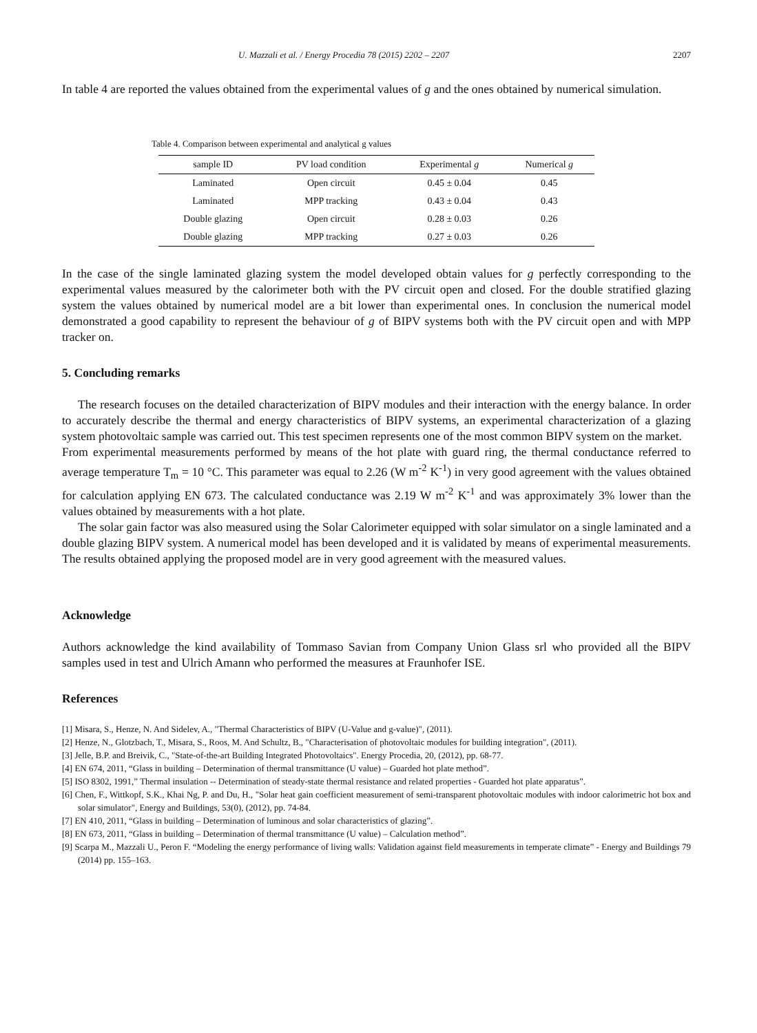U. Mazzali et al. / Energy Procedia 78 (2015) 2202 – 2207 2207
In table 4 are reported the values obtained from the experimental values of g and the ones obtained by numerical simulation.
Table 4. Comparison between experimental and analytical g values
| sample ID | PV load condition | Experimental g | Numerical g |
| --- | --- | --- | --- |
| Laminated | Open circuit | 0.45 ± 0.04 | 0.45 |
| Laminated | MPP tracking | 0.43 ± 0.04 | 0.43 |
| Double glazing | Open circuit | 0.28 ± 0.03 | 0.26 |
| Double glazing | MPP tracking | 0.27 ± 0.03 | 0.26 |
In the case of the single laminated glazing system the model developed obtain values for g perfectly corresponding to the experimental values measured by the calorimeter both with the PV circuit open and closed. For the double stratified glazing system the values obtained by numerical model are a bit lower than experimental ones. In conclusion the numerical model demonstrated a good capability to represent the behaviour of g of BIPV systems both with the PV circuit open and with MPP tracker on.
5. Concluding remarks
The research focuses on the detailed characterization of BIPV modules and their interaction with the energy balance. In order to accurately describe the thermal and energy characteristics of BIPV systems, an experimental characterization of a glazing system photovoltaic sample was carried out. This test specimen represents one of the most common BIPV system on the market.
From experimental measurements performed by means of the hot plate with guard ring, the thermal conductance referred to average temperature T<sub>m</sub> = 10 °C. This parameter was equal to 2.26 (W m<sup>-2</sup> K<sup>-1</sup>) in very good agreement with the values obtained for calculation applying EN 673. The calculated conductance was 2.19 W m<sup>-2</sup> K<sup>-1</sup> and was approximately 3% lower than the values obtained by measurements with a hot plate.
The solar gain factor was also measured using the Solar Calorimeter equipped with solar simulator on a single laminated and a double glazing BIPV system. A numerical model has been developed and it is validated by means of experimental measurements. The results obtained applying the proposed model are in very good agreement with the measured values.
Acknowledge
Authors acknowledge the kind availability of Tommaso Savian from Company Union Glass srl who provided all the BIPV samples used in test and Ulrich Amann who performed the measures at Fraunhofer ISE.
References
[1] Misara, S., Henze, N. And Sidelev, A., "Thermal Characteristics of BIPV (U-Value and g-value)", (2011).
[2] Henze, N., Glotzbach, T., Misara, S., Roos, M. And Schultz, B., "Characterisation of photovoltaic modules for building integration", (2011).
[3] Jelle, B.P. and Breivik, C., "State-of-the-art Building Integrated Photovoltaics". Energy Procedia, 20, (2012), pp. 68-77.
[4] EN 674, 2011, “Glass in building – Determination of thermal transmittance (U value) – Guarded hot plate method”.
[5] ISO 8302, 1991,” Thermal insulation -- Determination of steady-state thermal resistance and related properties - Guarded hot plate apparatus”.
[6] Chen, F., Wittkopf, S.K., Khai Ng, P. and Du, H., "Solar heat gain coefficient measurement of semi-transparent photovoltaic modules with indoor calorimetric hot box and solar simulator", Energy and Buildings, 53(0), (2012), pp. 74-84.
[7] EN 410, 2011, “Glass in building – Determination of luminous and solar characteristics of glazing”.
[8] EN 673, 2011, “Glass in building – Determination of thermal transmittance (U value) – Calculation method”.
[9] Scarpa M., Mazzali U., Peron F. “Modeling the energy performance of living walls: Validation against field measurements in temperate climate” - Energy and Buildings 79 (2014) pp. 155–163.